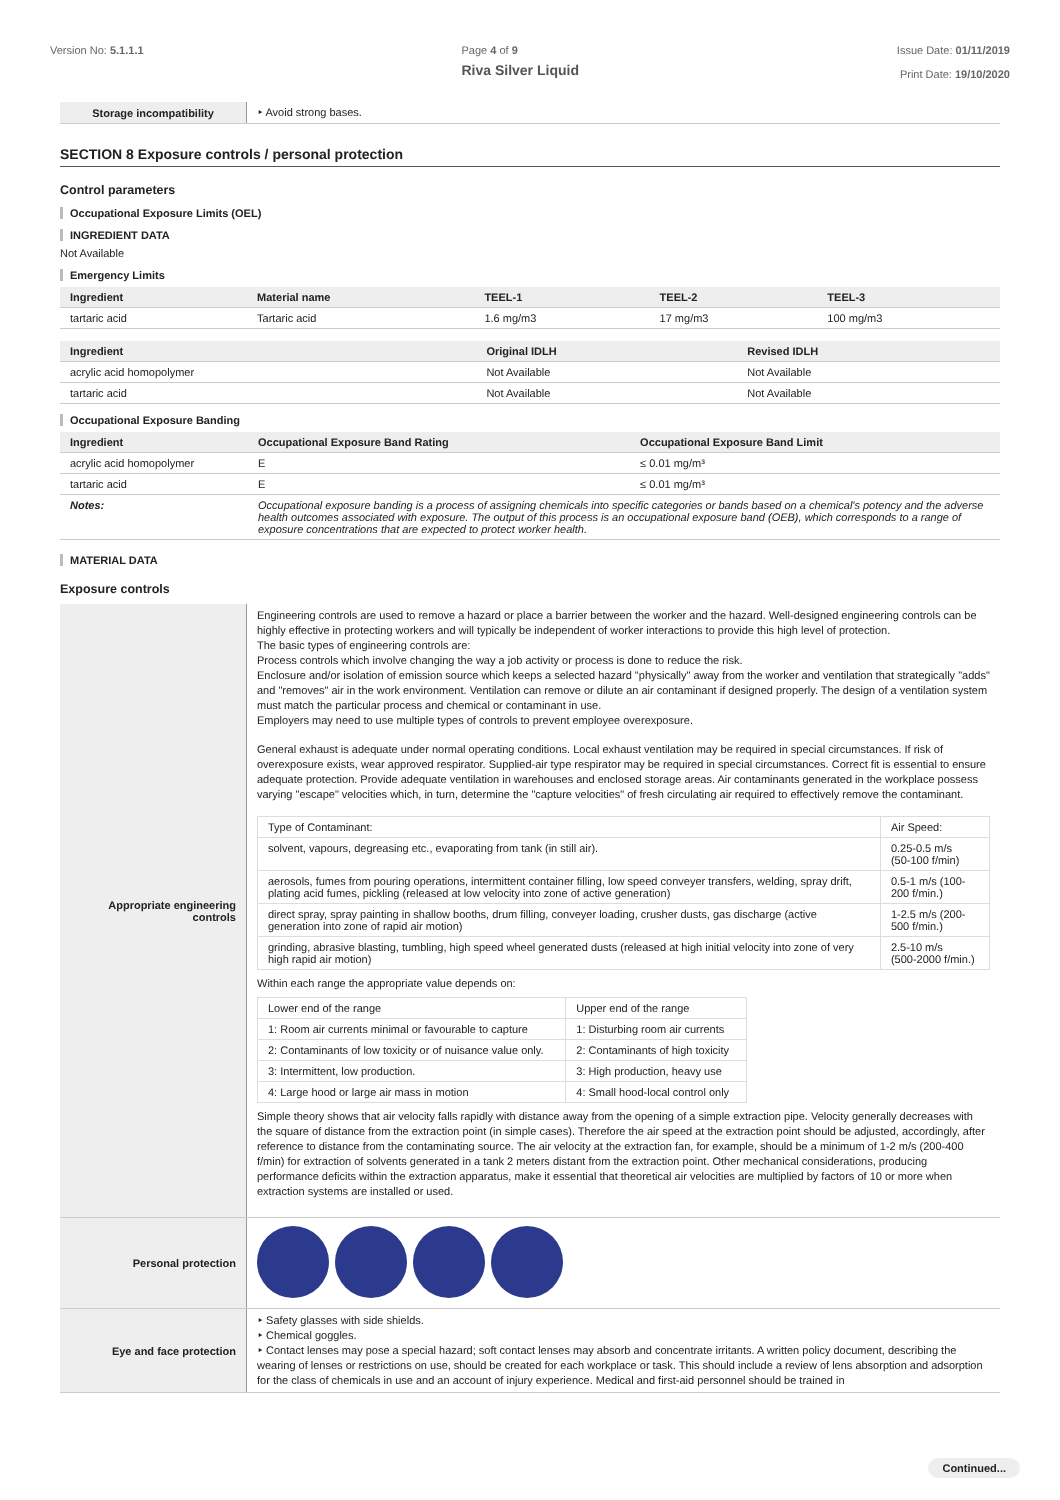Version No: 5.1.1.1 Page 4 of 9
Riva Silver Liquid
Issue Date: 01/11/2019
Print Date: 19/10/2020
| Storage incompatibility | ‣ Avoid strong bases. |
SECTION 8 Exposure controls / personal protection
Control parameters
Occupational Exposure Limits (OEL)
INGREDIENT DATA
Not Available
Emergency Limits
| Ingredient | Material name | TEEL-1 | TEEL-2 | TEEL-3 |
| --- | --- | --- | --- | --- |
| tartaric acid | Tartaric acid | 1.6 mg/m3 | 17 mg/m3 | 100 mg/m3 |
| Ingredient | Original IDLH | Revised IDLH |
| --- | --- | --- |
| acrylic acid homopolymer | Not Available | Not Available |
| tartaric acid | Not Available | Not Available |
Occupational Exposure Banding
| Ingredient | Occupational Exposure Band Rating | Occupational Exposure Band Limit |
| --- | --- | --- |
| acrylic acid homopolymer | E | ≤ 0.01 mg/m³ |
| tartaric acid | E | ≤ 0.01 mg/m³ |
| Notes: | Occupational exposure banding is a process of assigning chemicals into specific categories or bands based on a chemical's potency and the adverse health outcomes associated with exposure. The output of this process is an occupational exposure band (OEB), which corresponds to a range of exposure concentrations that are expected to protect worker health. | |
MATERIAL DATA
Exposure controls
| Appropriate engineering controls | Engineering controls are used to remove a hazard or place a barrier between the worker and the hazard. Well-designed engineering controls can be highly effective in protecting workers and will typically be independent of worker interactions to provide this high level of protection. The basic types of engineering controls are: Process controls which involve changing the way a job activity or process is done to reduce the risk. Enclosure and/or isolation of emission source which keeps a selected hazard "physically" away from the worker and ventilation that strategically "adds" and "removes" air in the work environment. Ventilation can remove or dilute an air contaminant if designed properly. The design of a ventilation system must match the particular process and chemical or contaminant in use. Employers may need to use multiple types of controls to prevent employee overexposure. General exhaust is adequate under normal operating conditions. Local exhaust ventilation may be required in special circumstances. If risk of overexposure exists, wear approved respirator. Supplied-air type respirator may be required in special circumstances. Correct fit is essential to ensure adequate protection. Provide adequate ventilation in warehouses and enclosed storage areas. Air contaminants generated in the workplace possess varying "escape" velocities which, in turn, determine the "capture velocities" of fresh circulating air required to effectively remove the contaminant. / Type of Contaminant: / Air Speed: / / solvent, vapours, degreasing etc., evaporating from tank (in still air). / 0.25-0.5 m/s (50-100 f/min) / / aerosols, fumes from pouring operations, intermittent container filling, low speed conveyer transfers, welding, spray drift, plating acid fumes, pickling (released at low velocity into zone of active generation) / 0.5-1 m/s (100-200 f/min.) / / direct spray, spray painting in shallow booths, drum filling, conveyer loading, crusher dusts, gas discharge (active generation into zone of rapid air motion) / 1-2.5 m/s (200-500 f/min.) / / grinding, abrasive blasting, tumbling, high speed wheel generated dusts (released at high initial velocity into zone of very high rapid air motion) / 2.5-10 m/s (500-2000 f/min.) / Within each range the appropriate value depends on: / Lower end of the range / Upper end of the range / / 1: Room air currents minimal or favourable to capture / 1: Disturbing room air currents / / 2: Contaminants of low toxicity or of nuisance value only. / 2: Contaminants of high toxicity / / 3: Intermittent, low production. / 3: High production, heavy use / / 4: Large hood or large air mass in motion / 4: Small hood-local control only / Simple theory shows that air velocity falls rapidly with distance away from the opening of a simple extraction pipe. Velocity generally decreases with the square of distance from the extraction point (in simple cases). Therefore the air speed at the extraction point should be adjusted, accordingly, after reference to distance from the contaminating source. The air velocity at the extraction fan, for example, should be a minimum of 1-2 m/s (200-400 f/min) for extraction of solvents generated in a tank 2 meters distant from the extraction point. Other mechanical considerations, producing performance deficits within the extraction apparatus, make it essential that theoretical air velocities are multiplied by factors of 10 or more when extraction systems are installed or used. |
| Personal protection | |
| Eye and face protection | ‣ Safety glasses with side shields. ‣ Chemical goggles. ‣ Contact lenses may pose a special hazard; soft contact lenses may absorb and concentrate irritants. A written policy document, describing the wearing of lenses or restrictions on use, should be created for each workplace or task. This should include a review of lens absorption and adsorption for the class of chemicals in use and an account of injury experience. Medical and first-aid personnel should be trained in |
Continued...